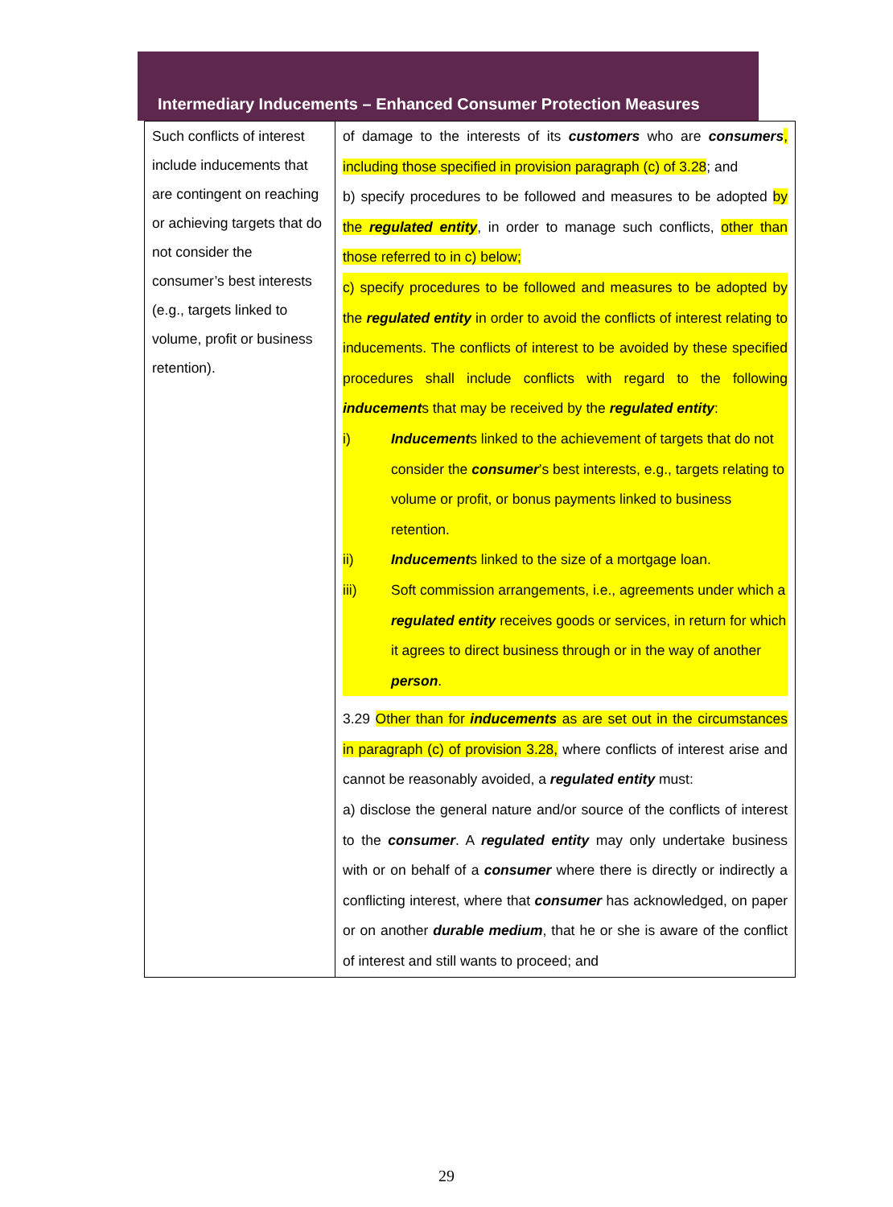Intermediary Inducements – Enhanced Consumer Protection Measures
| Such conflicts of interest include inducements that are contingent on reaching or achieving targets that do not consider the consumer’s best interests (e.g., targets linked to volume, profit or business retention). | of damage to the interests of its customers who are consumers , including those specified in provision paragraph (c) of 3.28 ; and b) specify procedures to be followed and measures to be adopted by the regulated entity , in order to manage such conflicts, other than those referred to in c) below; c) specify procedures to be followed and measures to be adopted by the regulated entity in order to avoid the conflicts of interest relating to inducements. The conflicts of interest to be avoided by these specified procedures shall include conflicts with regard to the following inducement s that may be received by the regulated entity : i) Inducement s linked to the achievement of targets that do not consider the consumer ’s best interests, e.g., targets relating to volume or profit, or bonus payments linked to business retention. ii) Inducement s linked to the size of a mortgage loan. iii) Soft commission arrangements, i.e., agreements under which a regulated entity receives goods or services, in return for which it agrees to direct business through or in the way of another person . 3.29 Other than for inducements as are set out in the circumstances in paragraph (c) of provision 3.28, where conflicts of interest arise and cannot be reasonably avoided, a regulated entity must: a) disclose the general nature and/or source of the conflicts of interest to the consumer . A regulated entity may only undertake business with or on behalf of a consumer where there is directly or indirectly a conflicting interest, where that consumer has acknowledged, on paper or on another durable medium , that he or she is aware of the conflict of interest and still wants to proceed; and |
29